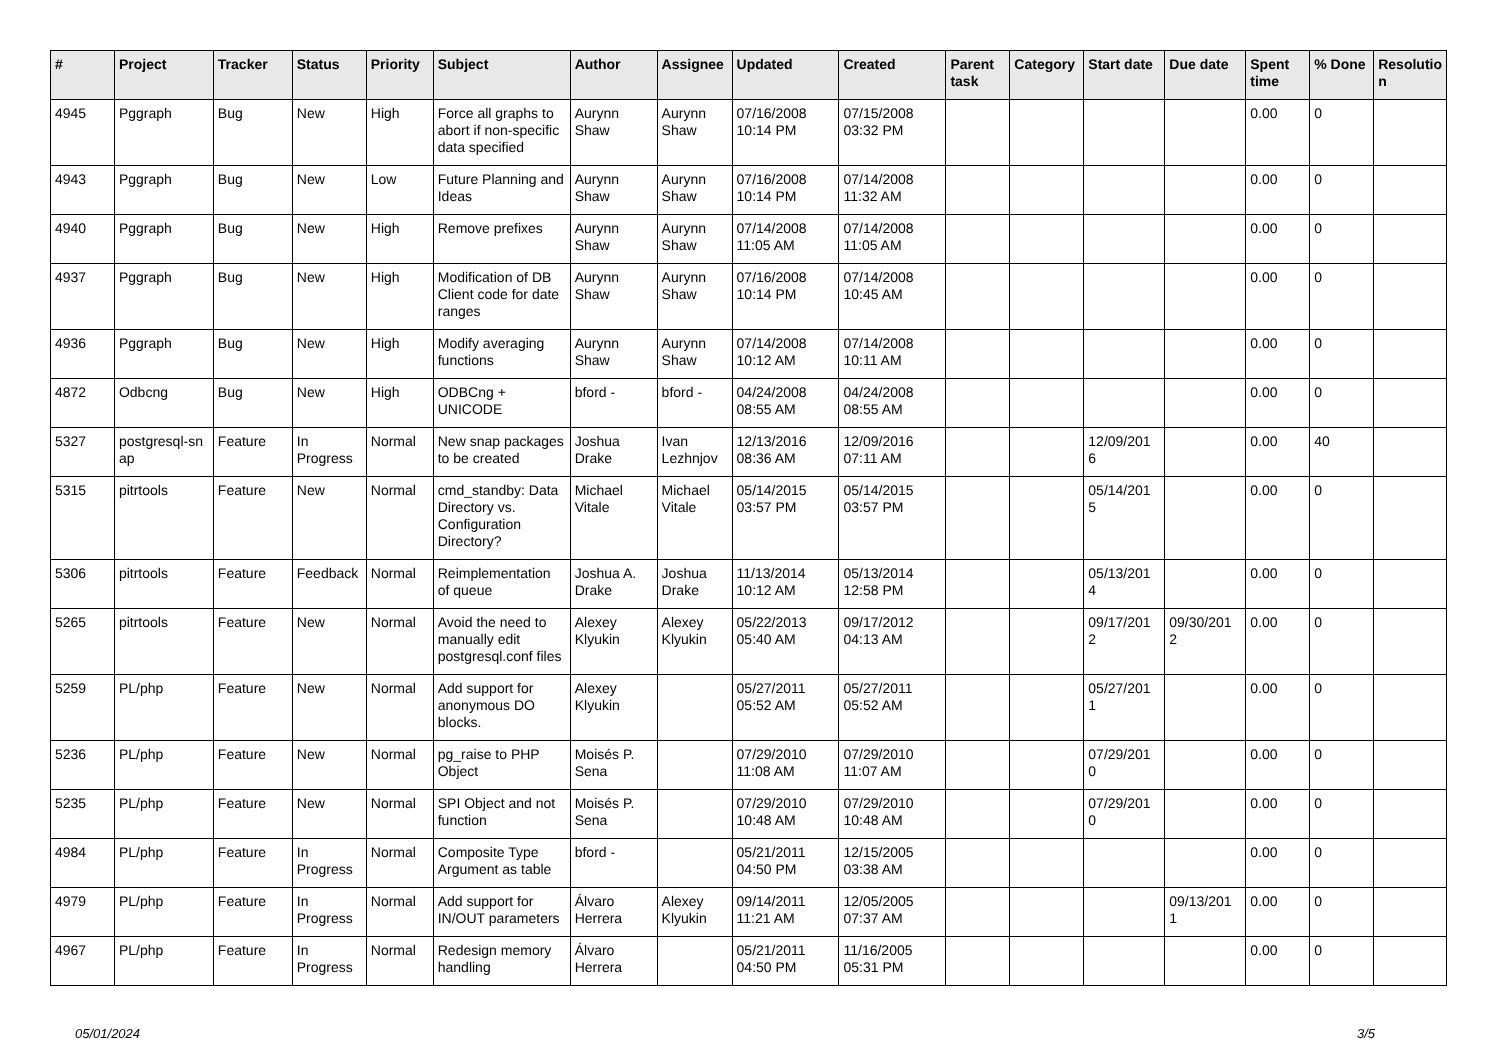| # | Project | Tracker | Status | Priority | Subject | Author | Assignee | Updated | Created | Parent task | Category | Start date | Due date | Spent time | % Done | Resolutio n |
| --- | --- | --- | --- | --- | --- | --- | --- | --- | --- | --- | --- | --- | --- | --- | --- | --- |
| 4945 | Pggraph | Bug | New | High | Force all graphs to abort if non-specific data specified | Aurynn Shaw | Aurynn Shaw | 07/16/2008 10:14 PM | 07/15/2008 03:32 PM | | | | | 0.00 | 0 | |
| 4943 | Pggraph | Bug | New | Low | Future Planning and Ideas | Aurynn Shaw | Aurynn Shaw | 07/16/2008 10:14 PM | 07/14/2008 11:32 AM | | | | | 0.00 | 0 | |
| 4940 | Pggraph | Bug | New | High | Remove prefixes | Aurynn Shaw | Aurynn Shaw | 07/14/2008 11:05 AM | 07/14/2008 11:05 AM | | | | | 0.00 | 0 | |
| 4937 | Pggraph | Bug | New | High | Modification of DB Client code for date ranges | Aurynn Shaw | Aurynn Shaw | 07/16/2008 10:14 PM | 07/14/2008 10:45 AM | | | | | 0.00 | 0 | |
| 4936 | Pggraph | Bug | New | High | Modify averaging functions | Aurynn Shaw | Aurynn Shaw | 07/14/2008 10:12 AM | 07/14/2008 10:11 AM | | | | | 0.00 | 0 | |
| 4872 | Odbcng | Bug | New | High | ODBCng + UNICODE | bford - | bford - | 04/24/2008 08:55 AM | 04/24/2008 08:55 AM | | | | | 0.00 | 0 | |
| 5327 | postgresql-sn ap | Feature | In Progress | Normal | New snap packages to be created | Joshua Drake | Ivan Lezhnjov | 12/13/2016 08:36 AM | 12/09/2016 07:11 AM | | | 12/09/201 6 | | 0.00 | 40 | |
| 5315 | pitrtools | Feature | New | Normal | cmd_standby: Data Directory vs. Configuration Directory? | Michael Vitale | Michael Vitale | 05/14/2015 03:57 PM | 05/14/2015 03:57 PM | | | 05/14/201 5 | | 0.00 | 0 | |
| 5306 | pitrtools | Feature | Feedback | Normal | Reimplementation of queue | Joshua A. Drake | Joshua Drake | 11/13/2014 10:12 AM | 05/13/2014 12:58 PM | | | 05/13/201 4 | | 0.00 | 0 | |
| 5265 | pitrtools | Feature | New | Normal | Avoid the need to manually edit postgresql.conf files | Alexey Klyukin | Alexey Klyukin | 05/22/2013 05:40 AM | 09/17/2012 04:13 AM | | | 09/17/201 2 | 09/30/201 2 | 0.00 | 0 | |
| 5259 | PL/php | Feature | New | Normal | Add support for anonymous DO blocks. | Alexey Klyukin | | 05/27/2011 05:52 AM | 05/27/2011 05:52 AM | | | 05/27/201 1 | | 0.00 | 0 | |
| 5236 | PL/php | Feature | New | Normal | pg_raise to PHP Object | Moisés P. Sena | | 07/29/2010 11:08 AM | 07/29/2010 11:07 AM | | | 07/29/201 0 | | 0.00 | 0 | |
| 5235 | PL/php | Feature | New | Normal | SPI Object and not function | Moisés P. Sena | | 07/29/2010 10:48 AM | 07/29/2010 10:48 AM | | | 07/29/201 0 | | 0.00 | 0 | |
| 4984 | PL/php | Feature | In Progress | Normal | Composite Type Argument as table | bford - | | 05/21/2011 04:50 PM | 12/15/2005 03:38 AM | | | | | 0.00 | 0 | |
| 4979 | PL/php | Feature | In Progress | Normal | Add support for IN/OUT parameters | Álvaro Herrera | Alexey Klyukin | 09/14/2011 11:21 AM | 12/05/2005 07:37 AM | | | | 09/13/201 1 | 0.00 | 0 | |
| 4967 | PL/php | Feature | In Progress | Normal | Redesign memory handling | Álvaro Herrera | | 05/21/2011 04:50 PM | 11/16/2005 05:31 PM | | | | | 0.00 | 0 | |
05/01/2024 3/5